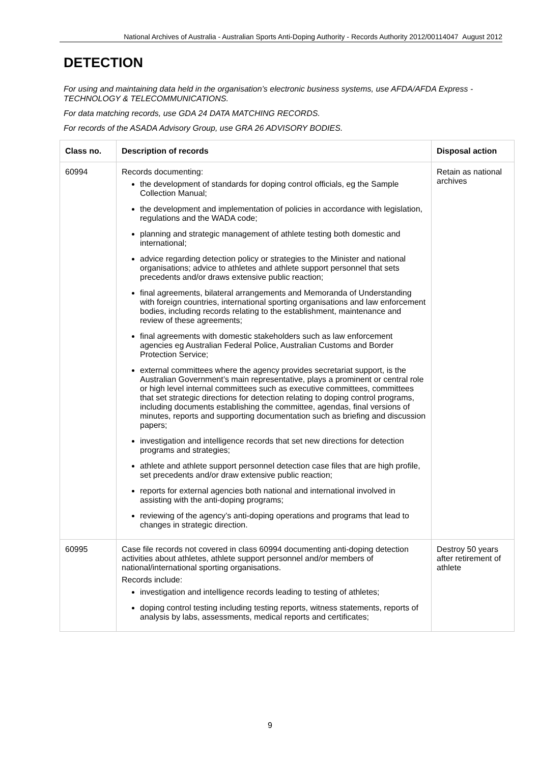National Archives of Australia - Australian Sports Anti-Doping Authority - Records Authority 2012/00114047 August 2012
DETECTION
For using and maintaining data held in the organisation’s electronic business systems, use AFDA/AFDA Express - TECHNOLOGY & TELECOMMUNICATIONS.
For data matching records, use GDA 24 DATA MATCHING RECORDS.
For records of the ASADA Advisory Group, use GRA 26 ADVISORY BODIES.
| Class no. | Description of records | Disposal action |
| --- | --- | --- |
| 60994 | Records documenting: the development of standards for doping control officials, eg the Sample Collection Manual; the development and implementation of policies in accordance with legislation, regulations and the WADA code; planning and strategic management of athlete testing both domestic and international; advice regarding detection policy or strategies to the Minister and national organisations; advice to athletes and athlete support personnel that sets precedents and/or draws extensive public reaction; final agreements, bilateral arrangements and Memoranda of Understanding with foreign countries, international sporting organisations and law enforcement bodies, including records relating to the establishment, maintenance and review of these agreements; final agreements with domestic stakeholders such as law enforcement agencies eg Australian Federal Police, Australian Customs and Border Protection Service; external committees where the agency provides secretariat support, is the Australian Government’s main representative, plays a prominent or central role or high level internal committees such as executive committees, committees that set strategic directions for detection relating to doping control programs, including documents establishing the committee, agendas, final versions of minutes, reports and supporting documentation such as briefing and discussion papers; investigation and intelligence records that set new directions for detection programs and strategies; athlete and athlete support personnel detection case files that are high profile, set precedents and/or draw extensive public reaction; reports for external agencies both national and international involved in assisting with the anti-doping programs; reviewing of the agency’s anti-doping operations and programs that lead to changes in strategic direction. | Retain as national archives |
| 60995 | Case file records not covered in class 60994 documenting anti-doping detection activities about athletes, athlete support personnel and/or members of national/international sporting organisations. Records include: investigation and intelligence records leading to testing of athletes; doping control testing including testing reports, witness statements, reports of analysis by labs, assessments, medical reports and certificates; | Destroy 50 years after retirement of athlete |
9